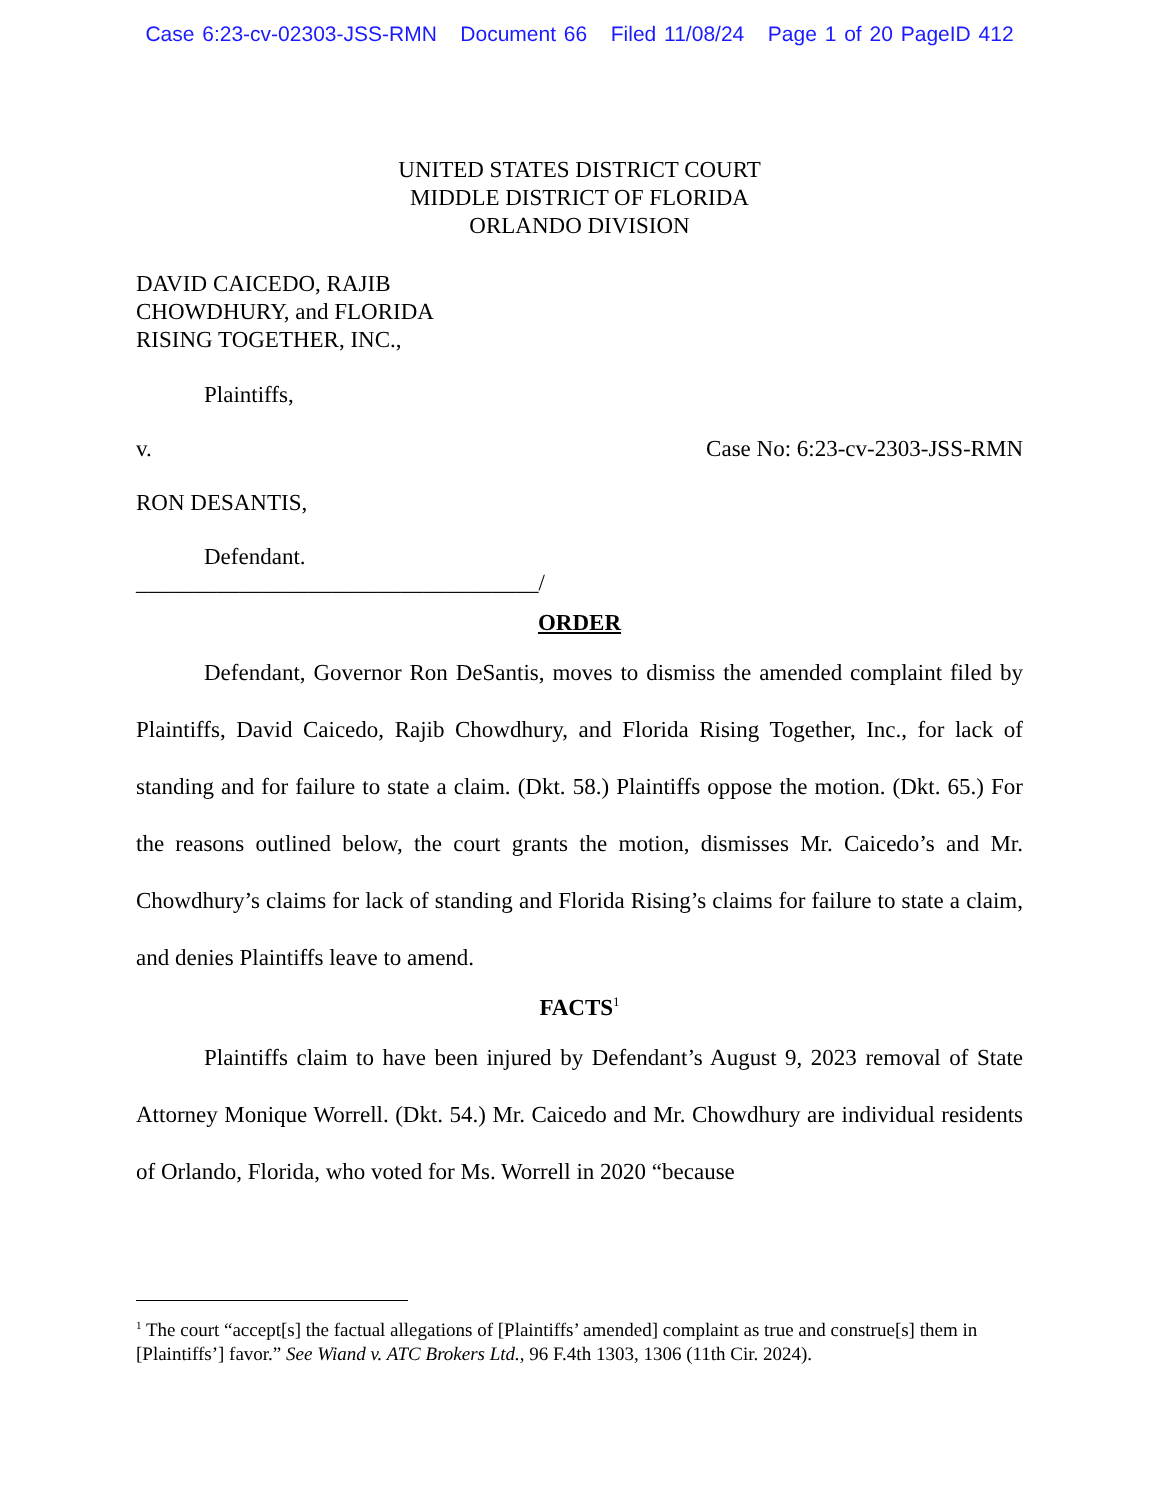Case 6:23-cv-02303-JSS-RMN Document 66 Filed 11/08/24 Page 1 of 20 PageID 412
UNITED STATES DISTRICT COURT
MIDDLE DISTRICT OF FLORIDA
ORLANDO DIVISION
DAVID CAICEDO, RAJIB
CHOWDHURY, and FLORIDA
RISING TOGETHER, INC.,
Plaintiffs,
v. Case No: 6:23-cv-2303-JSS-RMN
RON DESANTIS,
Defendant.
___________________________________/
ORDER
Defendant, Governor Ron DeSantis, moves to dismiss the amended complaint filed by Plaintiffs, David Caicedo, Rajib Chowdhury, and Florida Rising Together, Inc., for lack of standing and for failure to state a claim. (Dkt. 58.) Plaintiffs oppose the motion. (Dkt. 65.) For the reasons outlined below, the court grants the motion, dismisses Mr. Caicedo’s and Mr. Chowdhury’s claims for lack of standing and Florida Rising’s claims for failure to state a claim, and denies Plaintiffs leave to amend.
FACTS<sup>1</sup>
Plaintiffs claim to have been injured by Defendant’s August 9, 2023 removal of State Attorney Monique Worrell. (Dkt. 54.) Mr. Caicedo and Mr. Chowdhury are individual residents of Orlando, Florida, who voted for Ms. Worrell in 2020 “because
<sup>1</sup> The court “accept[s] the factual allegations of [Plaintiffs’ amended] complaint as true and construe[s] them in [Plaintiffs’] favor.” See Wiand v. ATC Brokers Ltd., 96 F.4th 1303, 1306 (11th Cir. 2024).